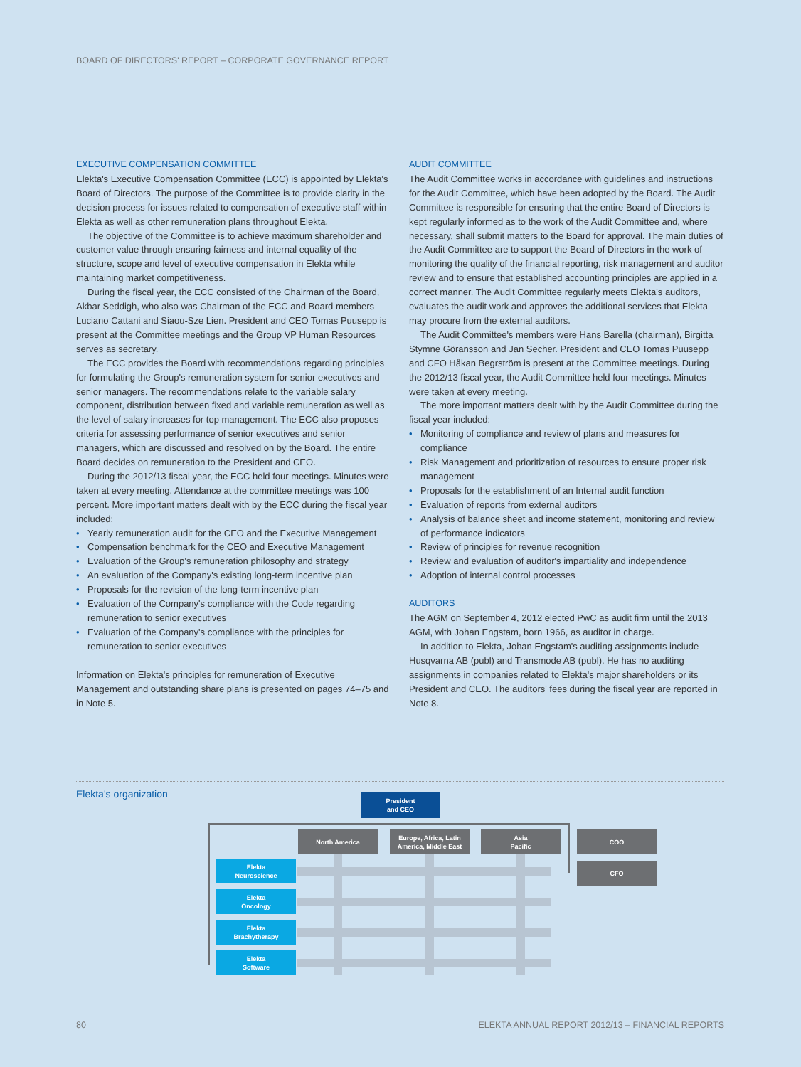BOARD OF DIRECTORS' REPORT – CORPORATE GOVERNANCE REPORT
EXECUTIVE COMPENSATION COMMITTEE
Elekta's Executive Compensation Committee (ECC) is appointed by Elekta's Board of Directors. The purpose of the Committee is to provide clarity in the decision process for issues related to compensation of executive staff within Elekta as well as other remuneration plans throughout Elekta.
The objective of the Committee is to achieve maximum shareholder and customer value through ensuring fairness and internal equality of the structure, scope and level of executive compensation in Elekta while maintaining market competitiveness.
During the fiscal year, the ECC consisted of the Chairman of the Board, Akbar Seddigh, who also was Chairman of the ECC and Board members Luciano Cattani and Siaou-Sze Lien. President and CEO Tomas Puusepp is present at the Committee meetings and the Group VP Human Resources serves as secretary.
The ECC provides the Board with recommendations regarding principles for formulating the Group's remuneration system for senior executives and senior managers. The recommendations relate to the variable salary component, distribution between fixed and variable remuneration as well as the level of salary increases for top management. The ECC also proposes criteria for assessing performance of senior executives and senior managers, which are discussed and resolved on by the Board. The entire Board decides on remuneration to the President and CEO.
During the 2012/13 fiscal year, the ECC held four meetings. Minutes were taken at every meeting. Attendance at the committee meetings was 100 percent. More important matters dealt with by the ECC during the fiscal year included:
• Yearly remuneration audit for the CEO and the Executive Management
• Compensation benchmark for the CEO and Executive Management
• Evaluation of the Group's remuneration philosophy and strategy
• An evaluation of the Company's existing long-term incentive plan
• Proposals for the revision of the long-term incentive plan
• Evaluation of the Company's compliance with the Code regarding remuneration to senior executives
• Evaluation of the Company's compliance with the principles for remuneration to senior executives
Information on Elekta's principles for remuneration of Executive Management and outstanding share plans is presented on pages 74–75 and in Note 5.
AUDIT COMMITTEE
The Audit Committee works in accordance with guidelines and instructions for the Audit Committee, which have been adopted by the Board. The Audit Committee is responsible for ensuring that the entire Board of Directors is kept regularly informed as to the work of the Audit Committee and, where necessary, shall submit matters to the Board for approval. The main duties of the Audit Committee are to support the Board of Directors in the work of monitoring the quality of the financial reporting, risk management and auditor review and to ensure that established accounting principles are applied in a correct manner. The Audit Committee regularly meets Elekta's auditors, evaluates the audit work and approves the additional services that Elekta may procure from the external auditors.
The Audit Committee's members were Hans Barella (chairman), Birgitta Stymne Göransson and Jan Secher. President and CEO Tomas Puusepp and CFO Håkan Begrström is present at the Committee meetings. During the 2012/13 fiscal year, the Audit Committee held four meetings. Minutes were taken at every meeting.
The more important matters dealt with by the Audit Committee during the fiscal year included:
• Monitoring of compliance and review of plans and measures for compliance
• Risk Management and prioritization of resources to ensure proper risk management
• Proposals for the establishment of an Internal audit function
• Evaluation of reports from external auditors
• Analysis of balance sheet and income statement, monitoring and review of performance indicators
• Review of principles for revenue recognition
• Review and evaluation of auditor's impartiality and independence
• Adoption of internal control processes
AUDITORS
The AGM on September 4, 2012 elected PwC as audit firm until the 2013 AGM, with Johan Engstam, born 1966, as auditor in charge.
In addition to Elekta, Johan Engstam's auditing assignments include Husqvarna AB (publ) and Transmode AB (publ). He has no auditing assignments in companies related to Elekta's major shareholders or its President and CEO. The auditors' fees during the fiscal year are reported in Note 8.
Elekta's organization
President
and CEO
North America
Europe, Africa, Latin America, Middle East
Asia
Pacific
COO
CFO
Elekta
Neuroscience
Elekta
Oncology
Elekta
Brachytherapy
Elekta
Software
80 ELEKTA ANNUAL REPORT 2012/13 – FINANCIAL REPORTS